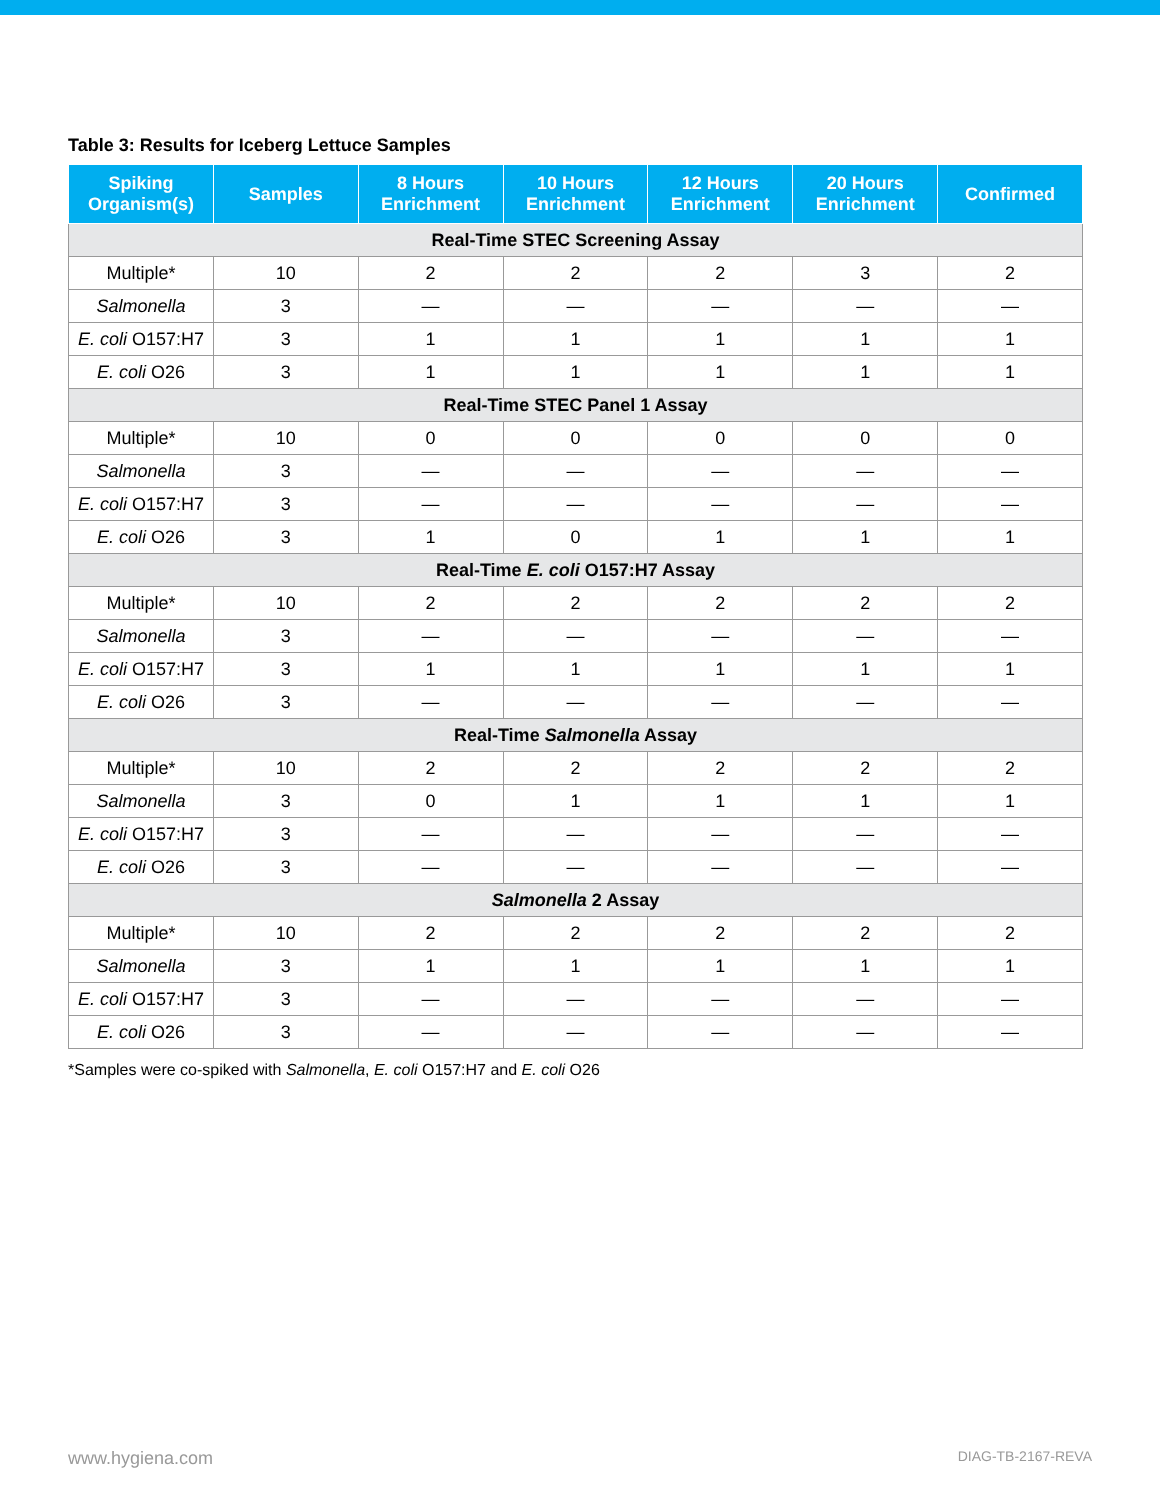Table 3: Results for Iceberg Lettuce Samples
| Spiking Organism(s) | Samples | 8 Hours Enrichment | 10 Hours Enrichment | 12 Hours Enrichment | 20 Hours Enrichment | Confirmed |
| --- | --- | --- | --- | --- | --- | --- |
| Real-Time STEC Screening Assay | | | | | | |
| Multiple* | 10 | 2 | 2 | 2 | 3 | 2 |
| Salmonella | 3 | — | — | — | — | — |
| E. coli O157:H7 | 3 | 1 | 1 | 1 | 1 | 1 |
| E. coli O26 | 3 | 1 | 1 | 1 | 1 | 1 |
| Real-Time STEC Panel 1 Assay | | | | | | |
| Multiple* | 10 | 0 | 0 | 0 | 0 | 0 |
| Salmonella | 3 | — | — | — | — | — |
| E. coli O157:H7 | 3 | — | — | — | — | — |
| E. coli O26 | 3 | 1 | 0 | 1 | 1 | 1 |
| Real-Time E. coli O157:H7 Assay | | | | | | |
| Multiple* | 10 | 2 | 2 | 2 | 2 | 2 |
| Salmonella | 3 | — | — | — | — | — |
| E. coli O157:H7 | 3 | 1 | 1 | 1 | 1 | 1 |
| E. coli O26 | 3 | — | — | — | — | — |
| Real-Time Salmonella Assay | | | | | | |
| Multiple* | 10 | 2 | 2 | 2 | 2 | 2 |
| Salmonella | 3 | 0 | 1 | 1 | 1 | 1 |
| E. coli O157:H7 | 3 | — | — | — | — | — |
| E. coli O26 | 3 | — | — | — | — | — |
| Salmonella 2 Assay | | | | | | |
| Multiple* | 10 | 2 | 2 | 2 | 2 | 2 |
| Salmonella | 3 | 1 | 1 | 1 | 1 | 1 |
| E. coli O157:H7 | 3 | — | — | — | — | — |
| E. coli O26 | 3 | — | — | — | — | — |
*Samples were co-spiked with Salmonella, E. coli O157:H7 and E. coli O26
www.hygiena.com DIAG-TB-2167-REVA